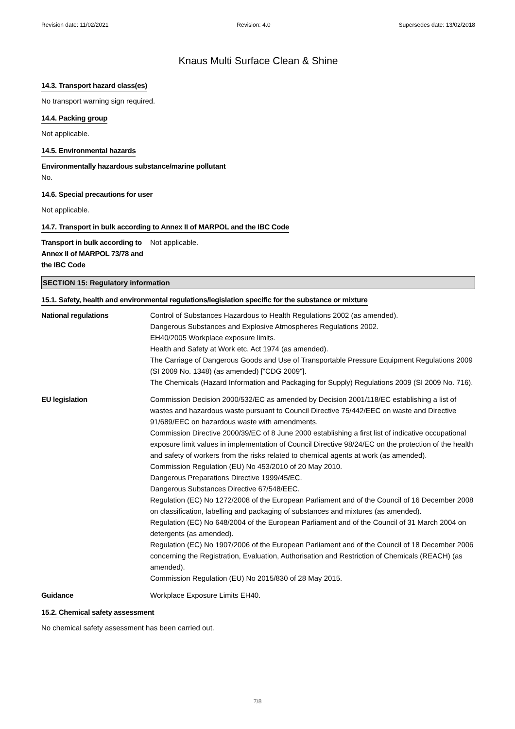Revision date: 11/02/2021 Revision: 4.0 Supersedes date: 13/02/2018
Knaus Multi Surface Clean & Shine
14.3. Transport hazard class(es)
No transport warning sign required.
14.4. Packing group
Not applicable.
14.5. Environmental hazards
Environmentally hazardous substance/marine pollutant
No.
14.6. Special precautions for user
Not applicable.
14.7. Transport in bulk according to Annex II of MARPOL and the IBC Code
Transport in bulk according to Annex II of MARPOL 73/78 and the IBC Code
Not applicable.
SECTION 15: Regulatory information
15.1. Safety, health and environmental regulations/legislation specific for the substance or mixture
National regulations Control of Substances Hazardous to Health Regulations 2002 (as amended).
Dangerous Substances and Explosive Atmospheres Regulations 2002.
EH40/2005 Workplace exposure limits.
Health and Safety at Work etc. Act 1974 (as amended).
The Carriage of Dangerous Goods and Use of Transportable Pressure Equipment Regulations 2009 (SI 2009 No. 1348) (as amended) ["CDG 2009"].
The Chemicals (Hazard Information and Packaging for Supply) Regulations 2009 (SI 2009 No. 716).
EU legislation Commission Decision 2000/532/EC as amended by Decision 2001/118/EC establishing a list of wastes and hazardous waste pursuant to Council Directive 75/442/EEC on waste and Directive 91/689/EEC on hazardous waste with amendments.
Commission Directive 2000/39/EC of 8 June 2000 establishing a first list of indicative occupational exposure limit values in implementation of Council Directive 98/24/EC on the protection of the health and safety of workers from the risks related to chemical agents at work (as amended).
Commission Regulation (EU) No 453/2010 of 20 May 2010.
Dangerous Preparations Directive 1999/45/EC.
Dangerous Substances Directive 67/548/EEC.
Regulation (EC) No 1272/2008 of the European Parliament and of the Council of 16 December 2008 on classification, labelling and packaging of substances and mixtures (as amended).
Regulation (EC) No 648/2004 of the European Parliament and of the Council of 31 March 2004 on detergents (as amended).
Regulation (EC) No 1907/2006 of the European Parliament and of the Council of 18 December 2006 concerning the Registration, Evaluation, Authorisation and Restriction of Chemicals (REACH) (as amended).
Commission Regulation (EU) No 2015/830 of 28 May 2015.
Guidance Workplace Exposure Limits EH40.
15.2. Chemical safety assessment
No chemical safety assessment has been carried out.
7/8